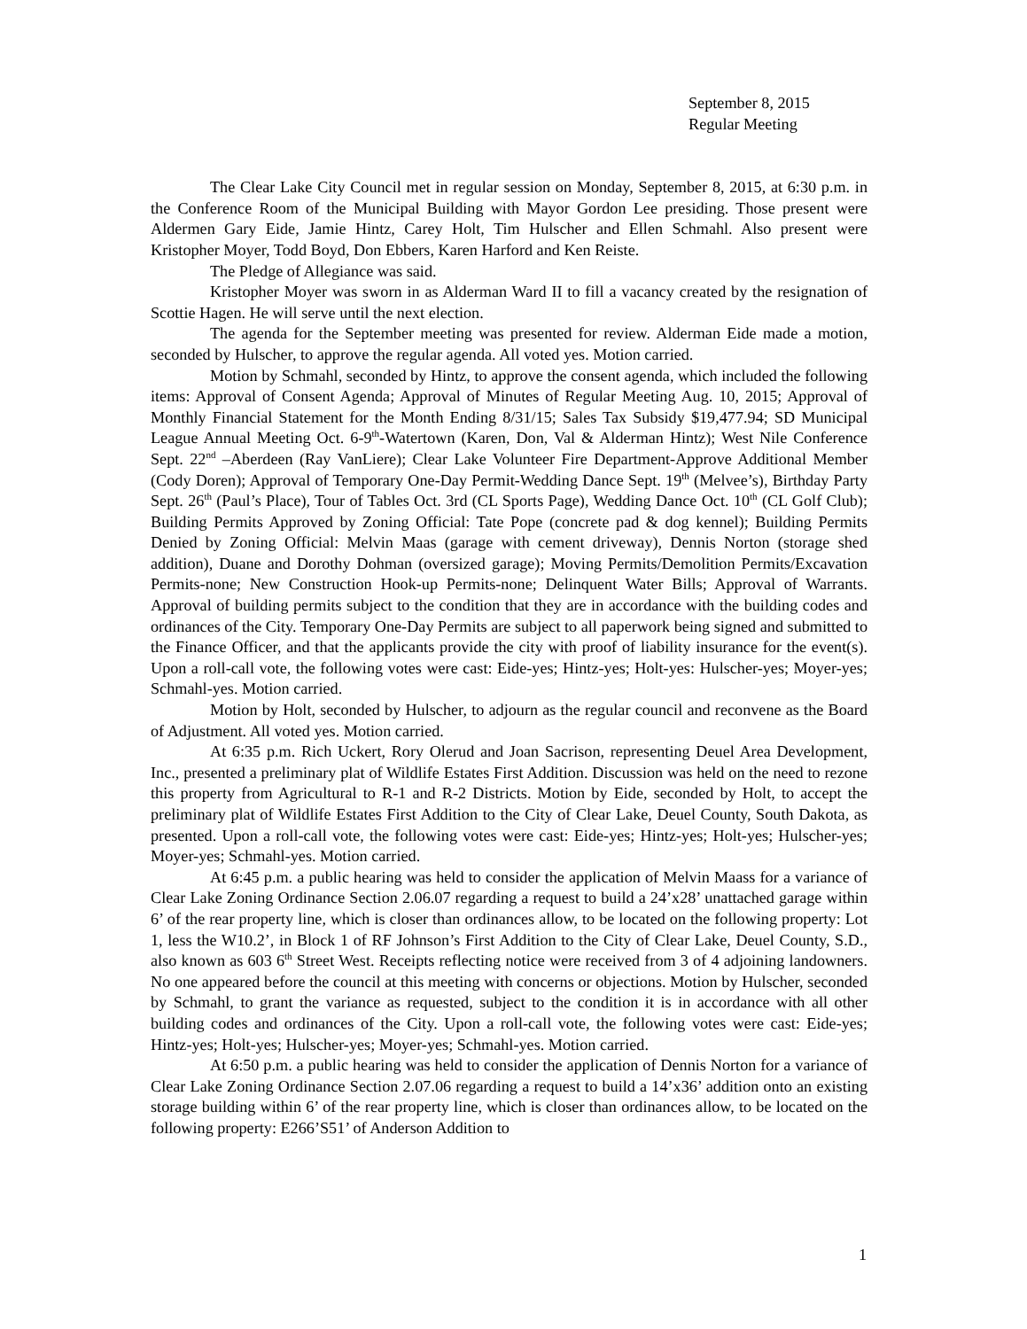September 8, 2015
Regular Meeting
The Clear Lake City Council met in regular session on Monday, September 8, 2015, at 6:30 p.m. in the Conference Room of the Municipal Building with Mayor Gordon Lee presiding. Those present were Aldermen Gary Eide, Jamie Hintz, Carey Holt, Tim Hulscher and Ellen Schmahl. Also present were Kristopher Moyer, Todd Boyd, Don Ebbers, Karen Harford and Ken Reiste.
The Pledge of Allegiance was said.
Kristopher Moyer was sworn in as Alderman Ward II to fill a vacancy created by the resignation of Scottie Hagen. He will serve until the next election.
The agenda for the September meeting was presented for review. Alderman Eide made a motion, seconded by Hulscher, to approve the regular agenda. All voted yes. Motion carried.
Motion by Schmahl, seconded by Hintz, to approve the consent agenda, which included the following items: Approval of Consent Agenda; Approval of Minutes of Regular Meeting Aug. 10, 2015; Approval of Monthly Financial Statement for the Month Ending 8/31/15; Sales Tax Subsidy $19,477.94; SD Municipal League Annual Meeting Oct. 6-9<sup>th</sup>-Watertown (Karen, Don, Val & Alderman Hintz); West Nile Conference Sept. 22<sup>nd</sup> –Aberdeen (Ray VanLiere); Clear Lake Volunteer Fire Department-Approve Additional Member (Cody Doren); Approval of Temporary One-Day Permit-Wedding Dance Sept. 19<sup>th</sup> (Melvee’s), Birthday Party Sept. 26<sup>th</sup> (Paul’s Place), Tour of Tables Oct. 3rd (CL Sports Page), Wedding Dance Oct. 10<sup>th</sup> (CL Golf Club); Building Permits Approved by Zoning Official: Tate Pope (concrete pad & dog kennel); Building Permits Denied by Zoning Official: Melvin Maas (garage with cement driveway), Dennis Norton (storage shed addition), Duane and Dorothy Dohman (oversized garage); Moving Permits/Demolition Permits/Excavation Permits-none; New Construction Hook-up Permits-none; Delinquent Water Bills; Approval of Warrants. Approval of building permits subject to the condition that they are in accordance with the building codes and ordinances of the City. Temporary One-Day Permits are subject to all paperwork being signed and submitted to the Finance Officer, and that the applicants provide the city with proof of liability insurance for the event(s). Upon a roll-call vote, the following votes were cast: Eide-yes; Hintz-yes; Holt-yes: Hulscher-yes; Moyer-yes; Schmahl-yes. Motion carried.
Motion by Holt, seconded by Hulscher, to adjourn as the regular council and reconvene as the Board of Adjustment. All voted yes. Motion carried.
At 6:35 p.m. Rich Uckert, Rory Olerud and Joan Sacrison, representing Deuel Area Development, Inc., presented a preliminary plat of Wildlife Estates First Addition. Discussion was held on the need to rezone this property from Agricultural to R-1 and R-2 Districts. Motion by Eide, seconded by Holt, to accept the preliminary plat of Wildlife Estates First Addition to the City of Clear Lake, Deuel County, South Dakota, as presented. Upon a roll-call vote, the following votes were cast: Eide-yes; Hintz-yes; Holt-yes; Hulscher-yes; Moyer-yes; Schmahl-yes. Motion carried.
At 6:45 p.m. a public hearing was held to consider the application of Melvin Maass for a variance of Clear Lake Zoning Ordinance Section 2.06.07 regarding a request to build a 24’x28’ unattached garage within 6’ of the rear property line, which is closer than ordinances allow, to be located on the following property: Lot 1, less the W10.2’, in Block 1 of RF Johnson’s First Addition to the City of Clear Lake, Deuel County, S.D., also known as 603 6<sup>th</sup> Street West. Receipts reflecting notice were received from 3 of 4 adjoining landowners. No one appeared before the council at this meeting with concerns or objections. Motion by Hulscher, seconded by Schmahl, to grant the variance as requested, subject to the condition it is in accordance with all other building codes and ordinances of the City. Upon a roll-call vote, the following votes were cast: Eide-yes; Hintz-yes; Holt-yes; Hulscher-yes; Moyer-yes; Schmahl-yes. Motion carried.
At 6:50 p.m. a public hearing was held to consider the application of Dennis Norton for a variance of Clear Lake Zoning Ordinance Section 2.07.06 regarding a request to build a 14’x36’ addition onto an existing storage building within 6’ of the rear property line, which is closer than ordinances allow, to be located on the following property: E266’S51’ of Anderson Addition to
1